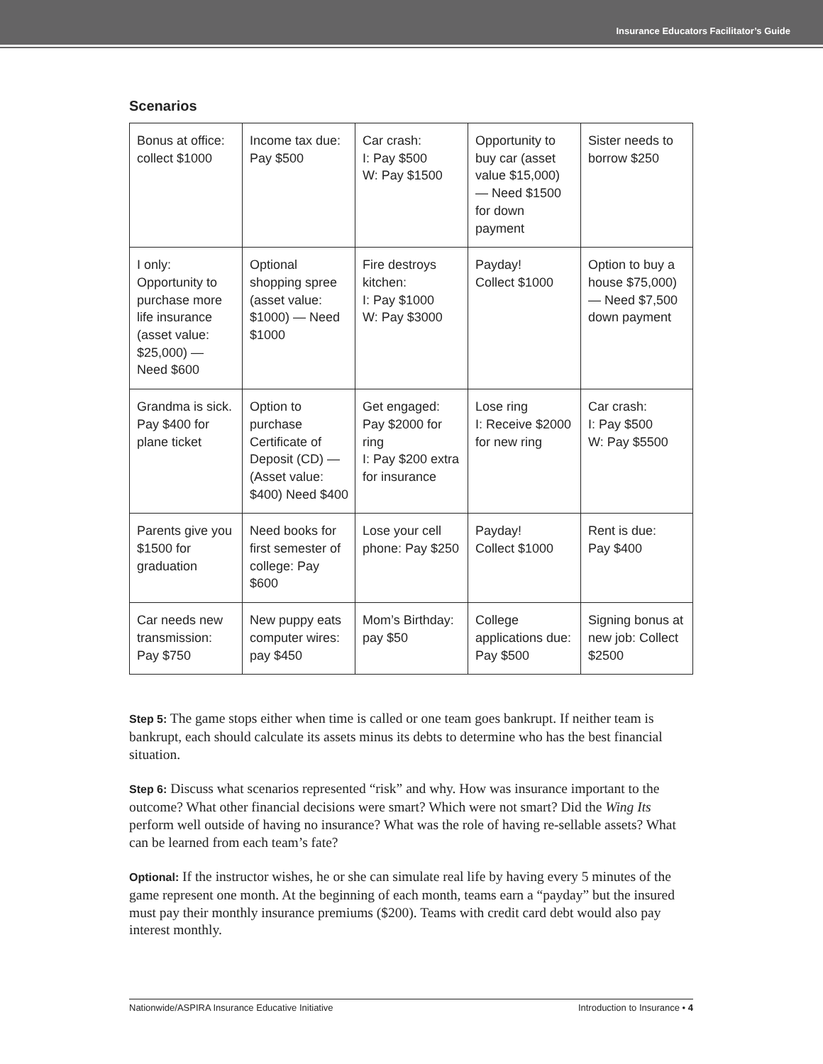Insurance Educators Facilitator’s Guide
Scenarios
| Bonus at office: collect $1000 | Income tax due: Pay $500 | Car crash: I: Pay $500 W: Pay $1500 | Opportunity to buy car (asset value $15,000) — Need $1500 for down payment | Sister needs to borrow $250 |
| I only: Opportunity to purchase more life insurance (asset value: $25,000) — Need $600 | Optional shopping spree (asset value: $1000) — Need $1000 | Fire destroys kitchen: I: Pay $1000 W: Pay $3000 | Payday! Collect $1000 | Option to buy a house $75,000) — Need $7,500 down payment |
| Grandma is sick. Pay $400 for plane ticket | Option to purchase Certificate of Deposit (CD) — (Asset value: $400) Need $400 | Get engaged: Pay $2000 for ring I: Pay $200 extra for insurance | Lose ring I: Receive $2000 for new ring | Car crash: I: Pay $500 W: Pay $5500 |
| Parents give you $1500 for graduation | Need books for first semester of college: Pay $600 | Lose your cell phone: Pay $250 | Payday! Collect $1000 | Rent is due: Pay $400 |
| Car needs new transmission: Pay $750 | New puppy eats computer wires: pay $450 | Mom’s Birthday: pay $50 | College applications due: Pay $500 | Signing bonus at new job: Collect $2500 |
Step 5: The game stops either when time is called or one team goes bankrupt. If neither team is bankrupt, each should calculate its assets minus its debts to determine who has the best financial situation.
Step 6: Discuss what scenarios represented “risk” and why. How was insurance important to the outcome? What other financial decisions were smart? Which were not smart? Did the Wing Its perform well outside of having no insurance? What was the role of having re-sellable assets? What can be learned from each team’s fate?
Optional: If the instructor wishes, he or she can simulate real life by having every 5 minutes of the game represent one month. At the beginning of each month, teams earn a “payday” but the insured must pay their monthly insurance premiums ($200). Teams with credit card debt would also pay interest monthly.
Nationwide/ASPIRA Insurance Educative Initiative Introduction to Insurance • 4